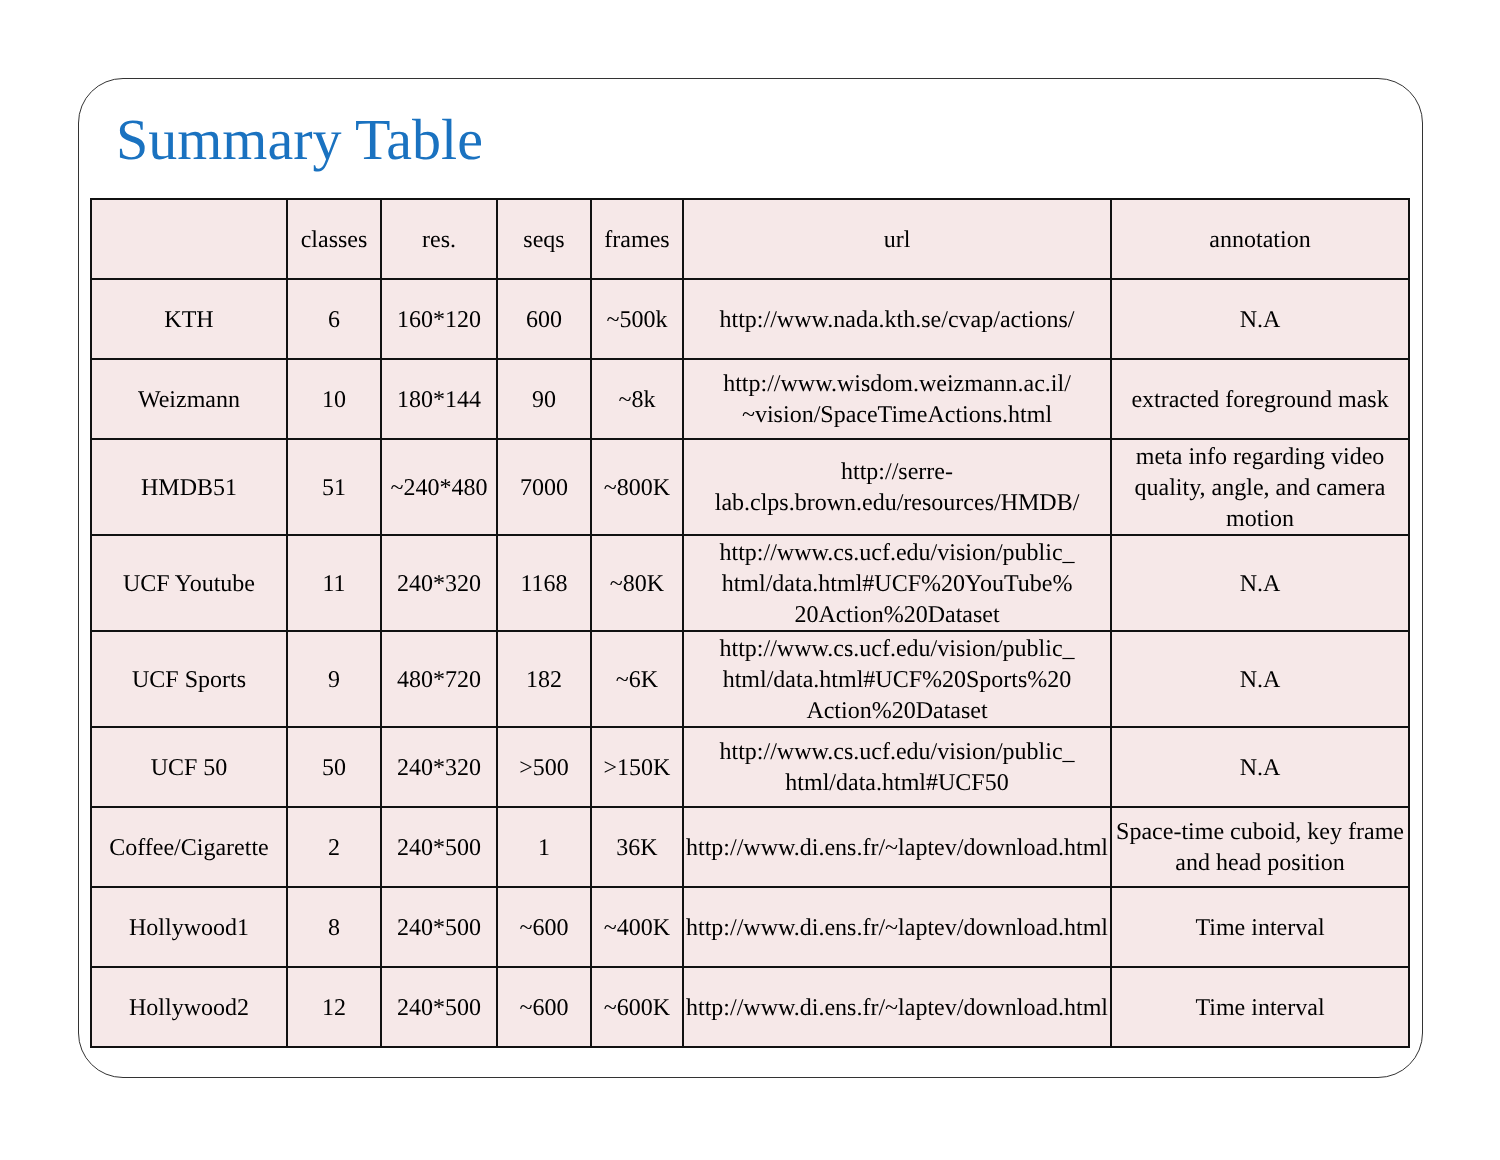Summary Table
| | classes | res. | seqs | frames | url | annotation |
| --- | --- | --- | --- | --- | --- | --- |
| KTH | 6 | 160*120 | 600 | ~500k | http://www.nada.kth.se/cvap/actions/ | N.A |
| Weizmann | 10 | 180*144 | 90 | ~8k | http://www.wisdom.weizmann.ac.il/ ~vision/SpaceTimeActions.html | extracted foreground mask |
| HMDB51 | 51 | ~240*480 | 7000 | ~800K | http://serre-lab.clps.brown.edu/resources/HMDB/ | meta info regarding video quality, angle, and camera motion |
| UCF Youtube | 11 | 240*320 | 1168 | ~80K | http://www.cs.ucf.edu/vision/public_ html/data.html#UCF%20YouTube% 20Action%20Dataset | N.A |
| UCF Sports | 9 | 480*720 | 182 | ~6K | http://www.cs.ucf.edu/vision/public_ html/data.html#UCF%20Sports%20 Action%20Dataset | N.A |
| UCF 50 | 50 | 240*320 | >500 | >150K | http://www.cs.ucf.edu/vision/public_ html/data.html#UCF50 | N.A |
| Coffee/Cigarette | 2 | 240*500 | 1 | 36K | http://www.di.ens.fr/~laptev/download.html | Space-time cuboid, key frame and head position |
| Hollywood1 | 8 | 240*500 | ~600 | ~400K | http://www.di.ens.fr/~laptev/download.html | Time interval |
| Hollywood2 | 12 | 240*500 | ~600 | ~600K | http://www.di.ens.fr/~laptev/download.html | Time interval |